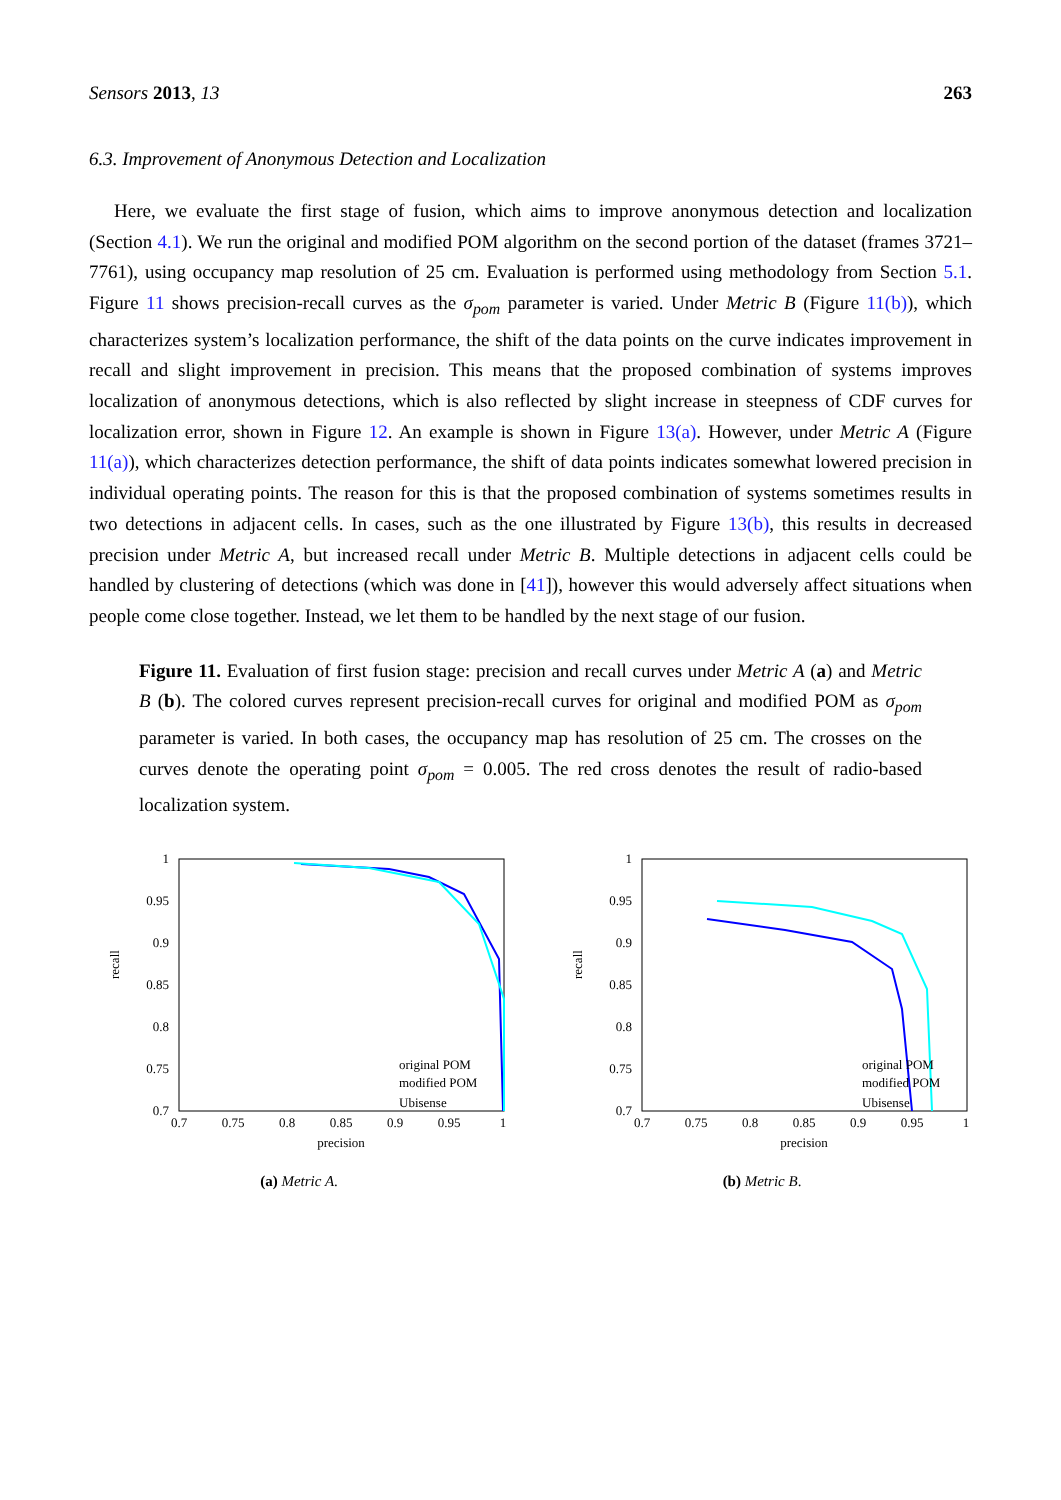Sensors 2013, 13 263
6.3. Improvement of Anonymous Detection and Localization
Here, we evaluate the first stage of fusion, which aims to improve anonymous detection and localization (Section 4.1). We run the original and modified POM algorithm on the second portion of the dataset (frames 3721–7761), using occupancy map resolution of 25 cm. Evaluation is performed using methodology from Section 5.1. Figure 11 shows precision-recall curves as the σ<sub>pom</sub> parameter is varied. Under Metric B (Figure 11(b)), which characterizes system’s localization performance, the shift of the data points on the curve indicates improvement in recall and slight improvement in precision. This means that the proposed combination of systems improves localization of anonymous detections, which is also reflected by slight increase in steepness of CDF curves for localization error, shown in Figure 12. An example is shown in Figure 13(a). However, under Metric A (Figure 11(a)), which characterizes detection performance, the shift of data points indicates somewhat lowered precision in individual operating points. The reason for this is that the proposed combination of systems sometimes results in two detections in adjacent cells. In cases, such as the one illustrated by Figure 13(b), this results in decreased precision under Metric A, but increased recall under Metric B. Multiple detections in adjacent cells could be handled by clustering of detections (which was done in [41]), however this would adversely affect situations when people come close together. Instead, we let them to be handled by the next stage of our fusion.
Figure 11. Evaluation of first fusion stage: precision and recall curves under Metric A (a) and Metric B (b). The colored curves represent precision-recall curves for original and modified POM as σ<sub>pom</sub> parameter is varied. In both cases, the occupancy map has resolution of 25 cm. The crosses on the curves denote the operating point σ<sub>pom</sub> = 0.005. The red cross denotes the result of radio-based localization system.
recall
1
0.95
0.9
0.85
0.8
0.75
0.7
0.7
0.75
0.8
0.85
0.9
0.95
1
precision
original POM
modified POM
Ubisense
(a) Metric A.
recall
1
0.95
0.9
0.85
0.8
0.75
0.7
0.7
0.75
0.8
0.85
0.9
0.95
1
precision
original POM
modified POM
Ubisense
(b) Metric B.